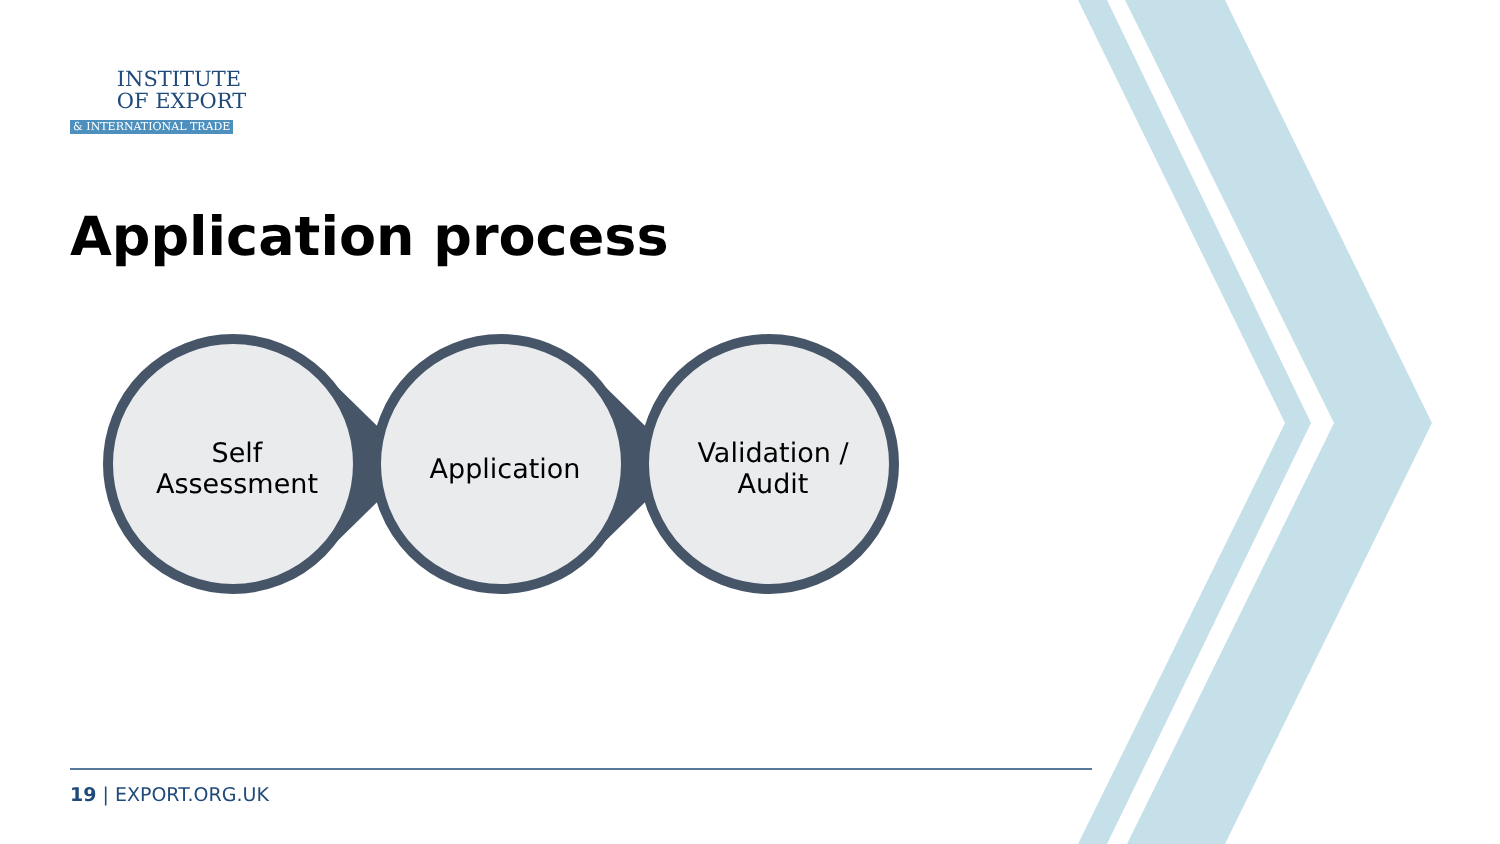INSTITUTE
OF EXPORT
& INTERNATIONAL TRADE
Application process
Self
Assessment
Application Validation /
Audit
19 | EXPORT.ORG.UK